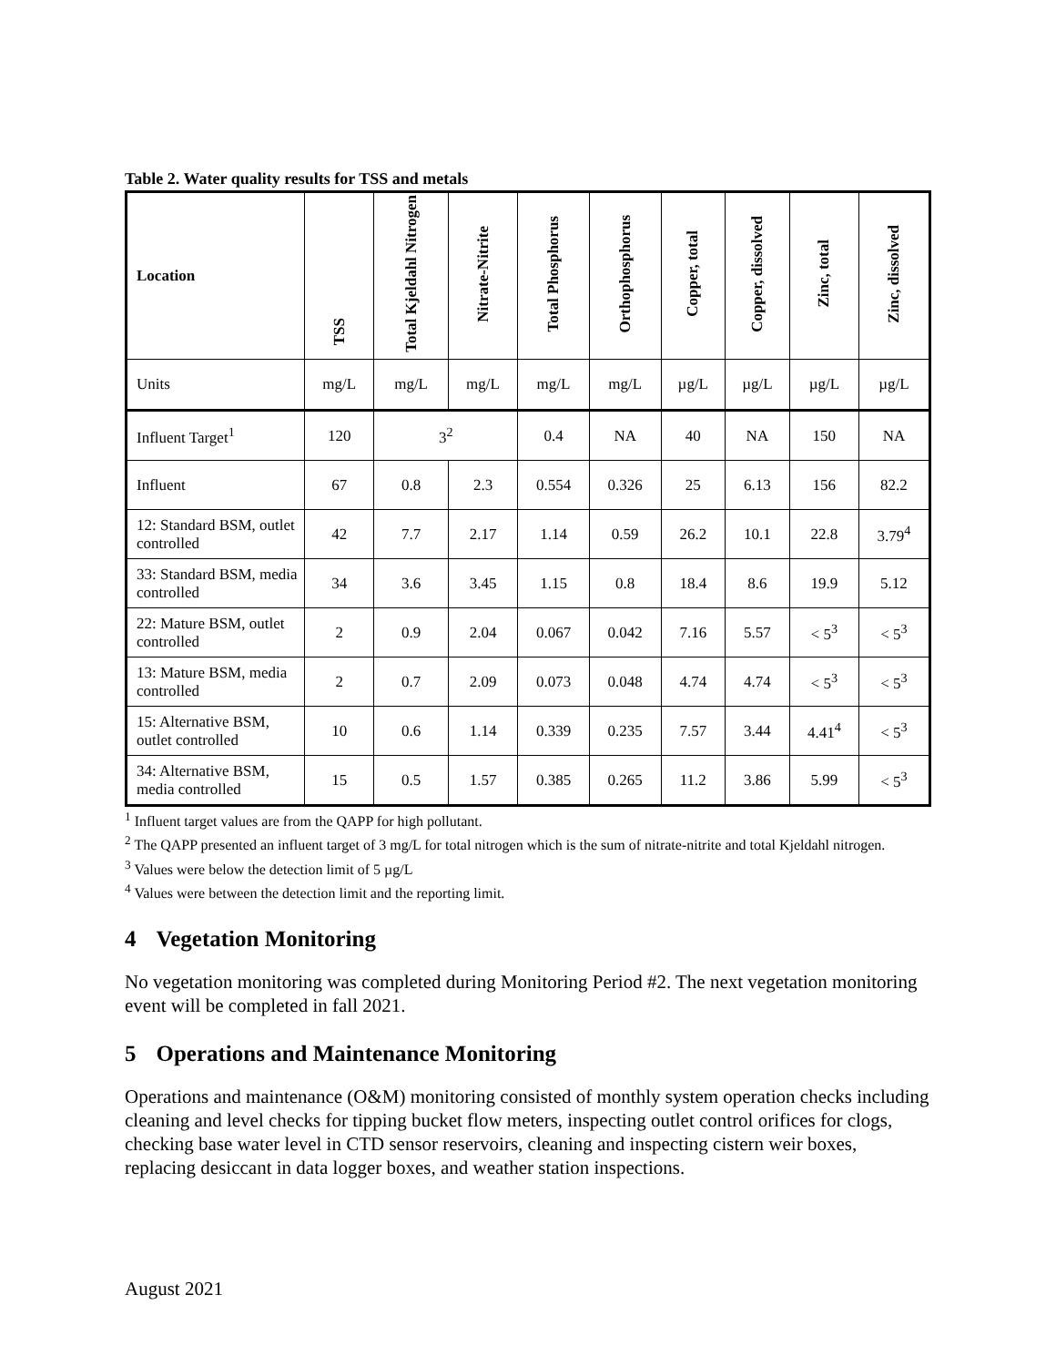Table 2. Water quality results for TSS and metals
| Location | TSS | Total Kjeldahl Nitrogen | Nitrate-Nitrite | Total Phosphorus | Orthophosphorus | Copper, total | Copper, dissolved | Zinc, total | Zinc, dissolved |
| --- | --- | --- | --- | --- | --- | --- | --- | --- | --- |
| Units | mg/L | mg/L | mg/L | mg/L | mg/L | µg/L | µg/L | µg/L | µg/L |
| Influent Target<sup>1</sup> | 120 | 3<sup>2</sup> | | 0.4 | NA | 40 | NA | 150 | NA |
| Influent | 67 | 0.8 | 2.3 | 0.554 | 0.326 | 25 | 6.13 | 156 | 82.2 |
| 12: Standard BSM, outlet controlled | 42 | 7.7 | 2.17 | 1.14 | 0.59 | 26.2 | 10.1 | 22.8 | 3.79<sup>4</sup> |
| 33: Standard BSM, media controlled | 34 | 3.6 | 3.45 | 1.15 | 0.8 | 18.4 | 8.6 | 19.9 | 5.12 |
| 22: Mature BSM, outlet controlled | 2 | 0.9 | 2.04 | 0.067 | 0.042 | 7.16 | 5.57 | < 5<sup>3</sup> | < 5<sup>3</sup> |
| 13: Mature BSM, media controlled | 2 | 0.7 | 2.09 | 0.073 | 0.048 | 4.74 | 4.74 | < 5<sup>3</sup> | < 5<sup>3</sup> |
| 15: Alternative BSM, outlet controlled | 10 | 0.6 | 1.14 | 0.339 | 0.235 | 7.57 | 3.44 | 4.41<sup>4</sup> | < 5<sup>3</sup> |
| 34: Alternative BSM, media controlled | 15 | 0.5 | 1.57 | 0.385 | 0.265 | 11.2 | 3.86 | 5.99 | < 5<sup>3</sup> |
<sup>1</sup> Influent target values are from the QAPP for high pollutant.
<sup>2</sup> The QAPP presented an influent target of 3 mg/L for total nitrogen which is the sum of nitrate-nitrite and total Kjeldahl nitrogen.
<sup>3</sup> Values were below the detection limit of 5 µg/L
<sup>4</sup> Values were between the detection limit and the reporting limit.
4 Vegetation Monitoring
No vegetation monitoring was completed during Monitoring Period #2. The next vegetation monitoring event will be completed in fall 2021.
5 Operations and Maintenance Monitoring
Operations and maintenance (O&M) monitoring consisted of monthly system operation checks including cleaning and level checks for tipping bucket flow meters, inspecting outlet control orifices for clogs, checking base water level in CTD sensor reservoirs, cleaning and inspecting cistern weir boxes, replacing desiccant in data logger boxes, and weather station inspections.
August 2021